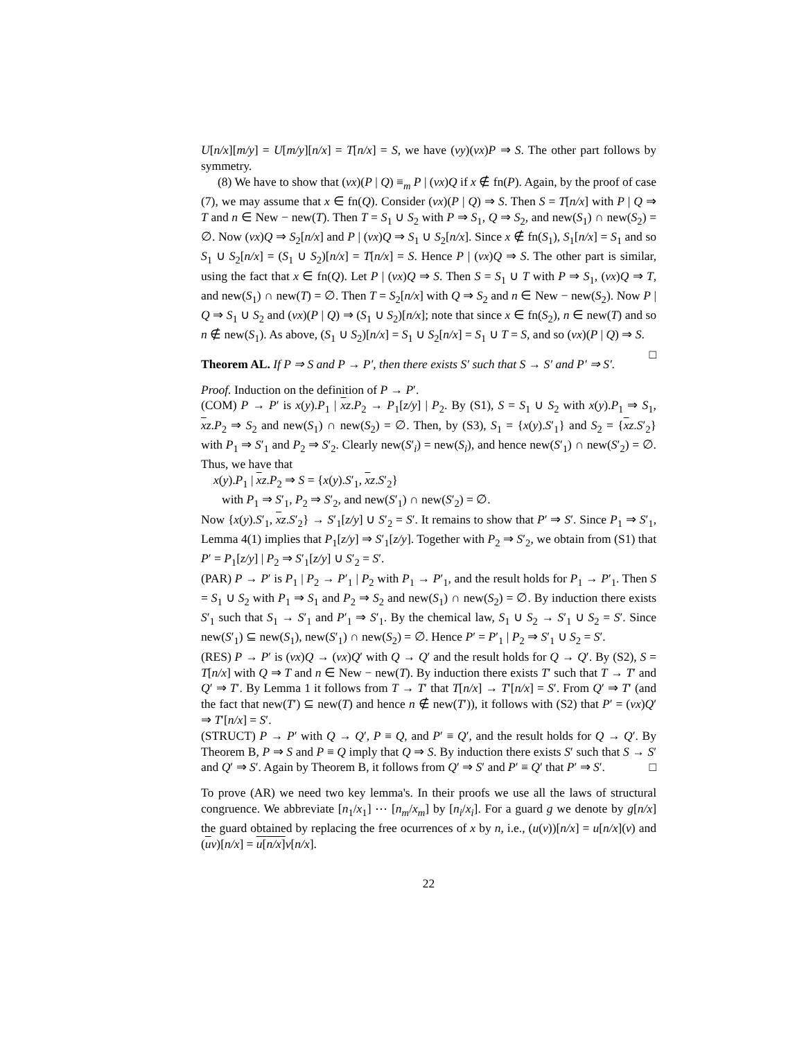U[n/x][m/y] = U[m/y][n/x] = T[n/x] = S, we have (νy)(νx)P ⇒ S. The other part follows by symmetry.
(8) We have to show that (νx)(P | Q) ≡<sub>m</sub> P | (νx)Q if x ∉ fn(P). Again, by the proof of case (7), we may assume that x ∈ fn(Q). Consider (νx)(P | Q) ⇒ S. Then S = T[n/x] with P | Q ⇒ T and n ∈ New − new(T). Then T = S<sub>1</sub> ∪ S<sub>2</sub> with P ⇒ S<sub>1</sub>, Q ⇒ S<sub>2</sub>, and new(S<sub>1</sub>) ∩ new(S<sub>2</sub>) = ∅. Now (νx)Q ⇒ S<sub>2</sub>[n/x] and P | (νx)Q ⇒ S<sub>1</sub> ∪ S<sub>2</sub>[n/x]. Since x ∉ fn(S<sub>1</sub>), S<sub>1</sub>[n/x] = S<sub>1</sub> and so S<sub>1</sub> ∪ S<sub>2</sub>[n/x] = (S<sub>1</sub> ∪ S<sub>2</sub>)[n/x] = T[n/x] = S. Hence P | (νx)Q ⇒ S. The other part is similar, using the fact that x ∈ fn(Q). Let P | (νx)Q ⇒ S. Then S = S<sub>1</sub> ∪ T with P ⇒ S<sub>1</sub>, (νx)Q ⇒ T, and new(S<sub>1</sub>) ∩ new(T) = ∅. Then T = S<sub>2</sub>[n/x] with Q ⇒ S<sub>2</sub> and n ∈ New − new(S<sub>2</sub>). Now P | Q ⇒ S<sub>1</sub> ∪ S<sub>2</sub> and (νx)(P | Q) ⇒ (S<sub>1</sub> ∪ S<sub>2</sub>)[n/x]; note that since x ∈ fn(S<sub>2</sub>), n ∈ new(T) and so n ∉ new(S<sub>1</sub>). As above, (S<sub>1</sub> ∪ S<sub>2</sub>)[n/x] = S<sub>1</sub> ∪ S<sub>2</sub>[n/x] = S<sub>1</sub> ∪ T = S, and so (νx)(P | Q) ⇒ S. □
Theorem AL. If P ⇒ S and P → P′, then there exists S′ such that S → S′ and P′ ⇒ S′.
Proof. Induction on the definition of P → P′.
(COM) P → P′ is x(y).P<sub>1</sub> | xz.P<sub>2</sub> → P<sub>1</sub>[z/y] | P<sub>2</sub>. By (S1), S = S<sub>1</sub> ∪ S<sub>2</sub> with x(y).P<sub>1</sub> ⇒ S<sub>1</sub>, xz.P<sub>2</sub> ⇒ S<sub>2</sub> and new(S<sub>1</sub>) ∩ new(S<sub>2</sub>) = ∅. Then, by (S3), S<sub>1</sub> = {x(y).S′<sub>1</sub>} and S<sub>2</sub> = {xz.S′<sub>2</sub>} with P<sub>1</sub> ⇒ S′<sub>1</sub> and P<sub>2</sub> ⇒ S′<sub>2</sub>. Clearly new(S′<sub>i</sub>) = new(S<sub>i</sub>), and hence new(S′<sub>1</sub>) ∩ new(S′<sub>2</sub>) = ∅. Thus, we have that
x(y).P<sub>1</sub> | xz.P<sub>2</sub> ⇒ S = {x(y).S′<sub>1</sub>, xz.S′<sub>2</sub>}
with P<sub>1</sub> ⇒ S′<sub>1</sub>, P<sub>2</sub> ⇒ S′<sub>2</sub>, and new(S′<sub>1</sub>) ∩ new(S′<sub>2</sub>) = ∅.
Now {x(y).S′<sub>1</sub>, xz.S′<sub>2</sub>} → S′<sub>1</sub>[z/y] ∪ S′<sub>2</sub> = S′. It remains to show that P′ ⇒ S′. Since P<sub>1</sub> ⇒ S′<sub>1</sub>, Lemma 4(1) implies that P<sub>1</sub>[z/y] ⇒ S′<sub>1</sub>[z/y]. Together with P<sub>2</sub> ⇒ S′<sub>2</sub>, we obtain from (S1) that P′ = P<sub>1</sub>[z/y] | P<sub>2</sub> ⇒ S′<sub>1</sub>[z/y] ∪ S′<sub>2</sub> = S′.
(PAR) P → P′ is P<sub>1</sub> | P<sub>2</sub> → P′<sub>1</sub> | P<sub>2</sub> with P<sub>1</sub> → P′<sub>1</sub>, and the result holds for P<sub>1</sub> → P′<sub>1</sub>. Then S = S<sub>1</sub> ∪ S<sub>2</sub> with P<sub>1</sub> ⇒ S<sub>1</sub> and P<sub>2</sub> ⇒ S<sub>2</sub> and new(S<sub>1</sub>) ∩ new(S<sub>2</sub>) = ∅. By induction there exists S′<sub>1</sub> such that S<sub>1</sub> → S′<sub>1</sub> and P′<sub>1</sub> ⇒ S′<sub>1</sub>. By the chemical law, S<sub>1</sub> ∪ S<sub>2</sub> → S′<sub>1</sub> ∪ S<sub>2</sub> = S′. Since new(S′<sub>1</sub>) ⊆ new(S<sub>1</sub>), new(S′<sub>1</sub>) ∩ new(S<sub>2</sub>) = ∅. Hence P′ = P′<sub>1</sub> | P<sub>2</sub> ⇒ S′<sub>1</sub> ∪ S<sub>2</sub> = S′.
(RES) P → P′ is (νx)Q → (νx)Q′ with Q → Q′ and the result holds for Q → Q′. By (S2), S = T[n/x] with Q ⇒ T and n ∈ New − new(T). By induction there exists T′ such that T → T′ and Q′ ⇒ T′. By Lemma 1 it follows from T → T′ that T[n/x] → T′[n/x] = S′. From Q′ ⇒ T′ (and the fact that new(T′) ⊆ new(T) and hence n ∉ new(T′)), it follows with (S2) that P′ = (νx)Q′ ⇒ T′[n/x] = S′.
(STRUCT) P → P′ with Q → Q′, P ≡ Q, and P′ ≡ Q′, and the result holds for Q → Q′. By Theorem B, P ⇒ S and P ≡ Q imply that Q ⇒ S. By induction there exists S′ such that S → S′ and Q′ ⇒ S′. Again by Theorem B, it follows from Q′ ⇒ S′ and P′ ≡ Q′ that P′ ⇒ S′. □
To prove (AR) we need two key lemma's. In their proofs we use all the laws of structural congruence. We abbreviate [n<sub>1</sub>/x<sub>1</sub>] ⋯ [n<sub>m</sub>/x<sub>m</sub>] by [n<sub>i</sub>/x<sub>i</sub>]. For a guard g we denote by g[n/x] the guard obtained by replacing the free ocurrences of x by n, i.e., (u(v))[n/x] = u[n/x](v) and (uv)[n/x] = u[n/x] v[n/x].
22